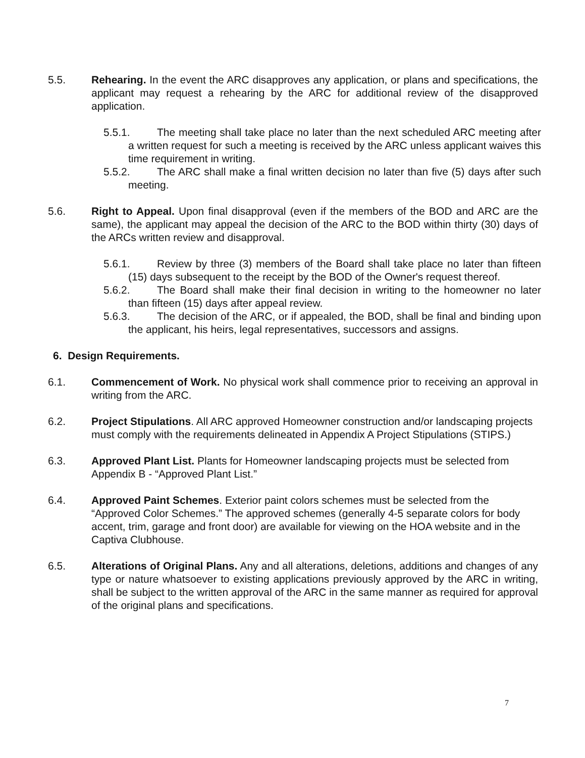5.5. Rehearing. In the event the ARC disapproves any application, or plans and specifications, the applicant may request a rehearing by the ARC for additional review of the disapproved application.
5.5.1. The meeting shall take place no later than the next scheduled ARC meeting after a written request for such a meeting is received by the ARC unless applicant waives this time requirement in writing.
5.5.2. The ARC shall make a final written decision no later than five (5) days after such meeting.
5.6. Right to Appeal. Upon final disapproval (even if the members of the BOD and ARC are the same), the applicant may appeal the decision of the ARC to the BOD within thirty (30) days of the ARCs written review and disapproval.
5.6.1. Review by three (3) members of the Board shall take place no later than fifteen (15) days subsequent to the receipt by the BOD of the Owner's request thereof.
5.6.2. The Board shall make their final decision in writing to the homeowner no later than fifteen (15) days after appeal review.
5.6.3. The decision of the ARC, or if appealed, the BOD, shall be final and binding upon the applicant, his heirs, legal representatives, successors and assigns.
6. Design Requirements.
6.1. Commencement of Work. No physical work shall commence prior to receiving an approval in writing from the ARC.
6.2. Project Stipulations. All ARC approved Homeowner construction and/or landscaping projects must comply with the requirements delineated in Appendix A Project Stipulations (STIPS.)
6.3. Approved Plant List. Plants for Homeowner landscaping projects must be selected from Appendix B - “Approved Plant List.”
6.4. Approved Paint Schemes. Exterior paint colors schemes must be selected from the “Approved Color Schemes.” The approved schemes (generally 4-5 separate colors for body accent, trim, garage and front door) are available for viewing on the HOA website and in the Captiva Clubhouse.
6.5. Alterations of Original Plans. Any and all alterations, deletions, additions and changes of any type or nature whatsoever to existing applications previously approved by the ARC in writing, shall be subject to the written approval of the ARC in the same manner as required for approval of the original plans and specifications.
7